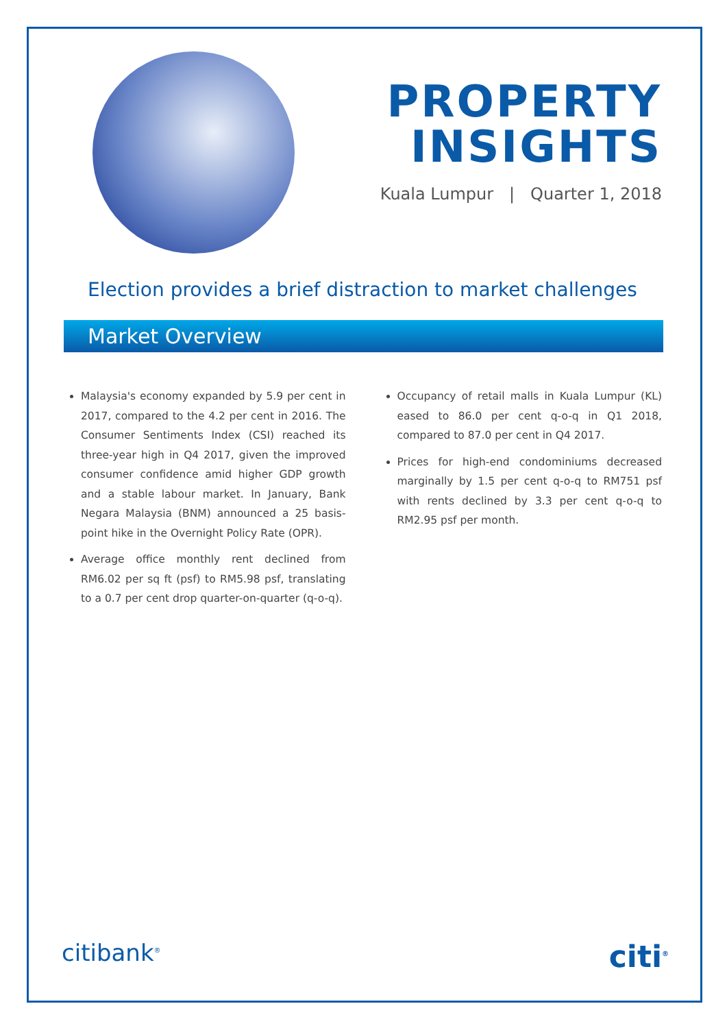PROPERTY
INSIGHTS
Kuala Lumpur | Quarter 1, 2018
Election provides a brief distraction to market challenges
Market Overview
Malaysia's economy expanded by 5.9 per cent in 2017, compared to the 4.2 per cent in 2016. The Consumer Sentiments Index (CSI) reached its three-year high in Q4 2017, given the improved consumer confidence amid higher GDP growth and a stable labour market. In January, Bank Negara Malaysia (BNM) announced a 25 basis-point hike in the Overnight Policy Rate (OPR).
Average office monthly rent declined from RM6.02 per sq ft (psf) to RM5.98 psf, translating to a 0.7 per cent drop quarter-on-quarter (q-o-q).
Occupancy of retail malls in Kuala Lumpur (KL) eased to 86.0 per cent q-o-q in Q1 2018, compared to 87.0 per cent in Q4 2017.
Prices for high-end condominiums decreased marginally by 1.5 per cent q-o-q to RM751 psf with rents declined by 3.3 per cent q-o-q to RM2.95 psf per month.
citibank<sup>®</sup> citi<sup>®</sup>